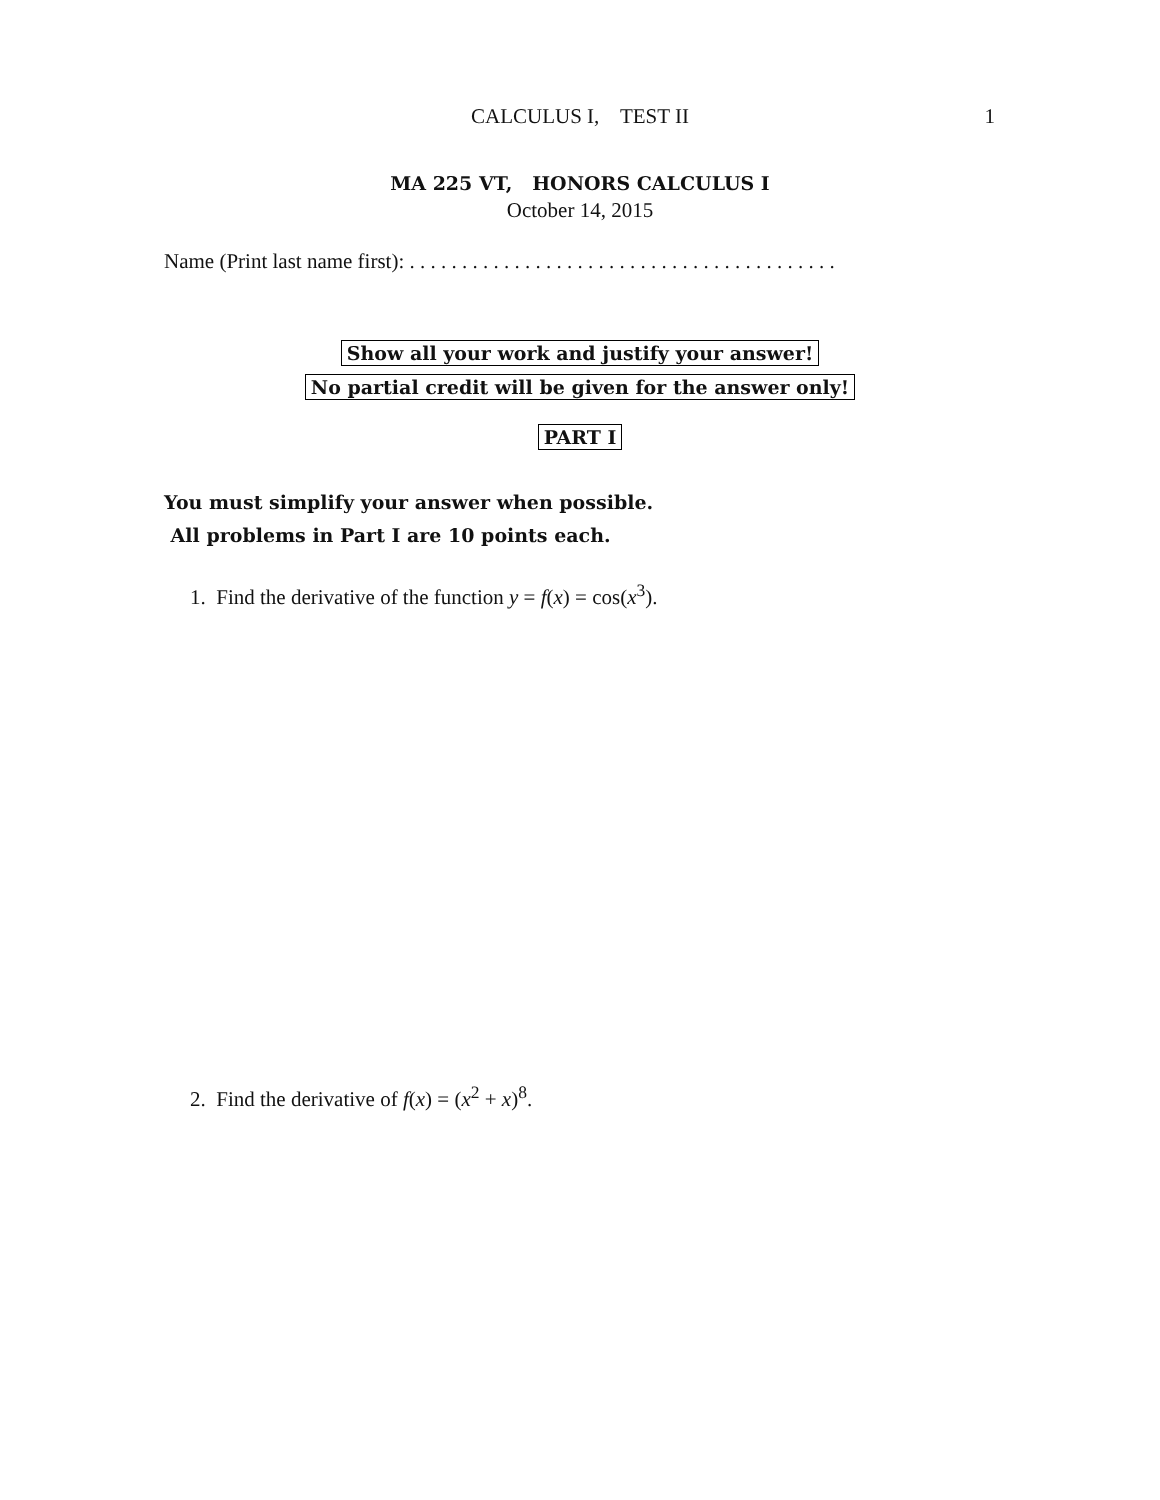CALCULUS I, TEST II
1
MA 225 VT, HONORS CALCULUS I
October 14, 2015
Name (Print last name first): . . . . . . . . . . . . . . . . . . . . . . . . . . . . . . . . . . . . . . . . .
Show all your work and justify your answer!
No partial credit will be given for the answer only!
PART I
You must simplify your answer when possible.
All problems in Part I are 10 points each.
1. Find the derivative of the function y = f(x) = cos(x<sup>3</sup>).
2. Find the derivative of f(x) = (x<sup>2</sup> + x)<sup>8</sup>.